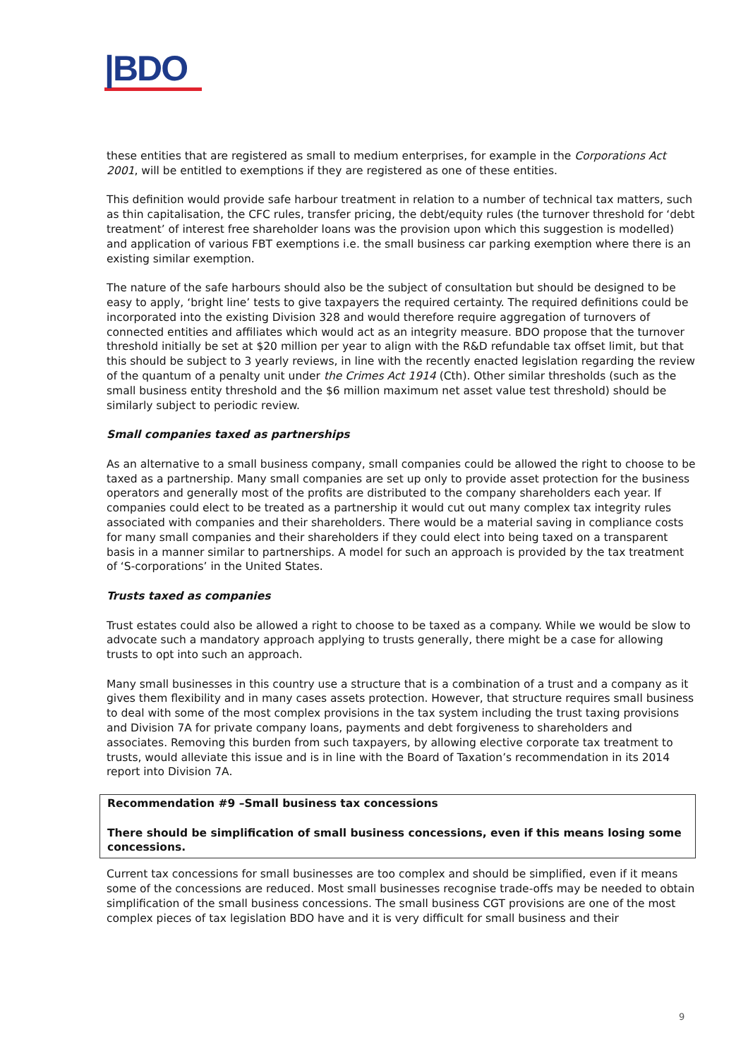|BDO
these entities that are registered as small to medium enterprises, for example in the Corporations Act 2001, will be entitled to exemptions if they are registered as one of these entities.
This definition would provide safe harbour treatment in relation to a number of technical tax matters, such as thin capitalisation, the CFC rules, transfer pricing, the debt/equity rules (the turnover threshold for ‘debt treatment’ of interest free shareholder loans was the provision upon which this suggestion is modelled) and application of various FBT exemptions i.e. the small business car parking exemption where there is an existing similar exemption.
The nature of the safe harbours should also be the subject of consultation but should be designed to be easy to apply, ‘bright line’ tests to give taxpayers the required certainty. The required definitions could be incorporated into the existing Division 328 and would therefore require aggregation of turnovers of connected entities and affiliates which would act as an integrity measure. BDO propose that the turnover threshold initially be set at $20 million per year to align with the R&D refundable tax offset limit, but that this should be subject to 3 yearly reviews, in line with the recently enacted legislation regarding the review of the quantum of a penalty unit under the Crimes Act 1914 (Cth). Other similar thresholds (such as the small business entity threshold and the $6 million maximum net asset value test threshold) should be similarly subject to periodic review.
Small companies taxed as partnerships
As an alternative to a small business company, small companies could be allowed the right to choose to be taxed as a partnership. Many small companies are set up only to provide asset protection for the business operators and generally most of the profits are distributed to the company shareholders each year. If companies could elect to be treated as a partnership it would cut out many complex tax integrity rules associated with companies and their shareholders. There would be a material saving in compliance costs for many small companies and their shareholders if they could elect into being taxed on a transparent basis in a manner similar to partnerships. A model for such an approach is provided by the tax treatment of ‘S-corporations’ in the United States.
Trusts taxed as companies
Trust estates could also be allowed a right to choose to be taxed as a company. While we would be slow to advocate such a mandatory approach applying to trusts generally, there might be a case for allowing trusts to opt into such an approach.
Many small businesses in this country use a structure that is a combination of a trust and a company as it gives them flexibility and in many cases assets protection. However, that structure requires small business to deal with some of the most complex provisions in the tax system including the trust taxing provisions and Division 7A for private company loans, payments and debt forgiveness to shareholders and associates. Removing this burden from such taxpayers, by allowing elective corporate tax treatment to trusts, would alleviate this issue and is in line with the Board of Taxation’s recommendation in its 2014 report into Division 7A.
Recommendation #9 –Small business tax concessions
There should be simplification of small business concessions, even if this means losing some concessions.
Current tax concessions for small businesses are too complex and should be simplified, even if it means some of the concessions are reduced. Most small businesses recognise trade-offs may be needed to obtain simplification of the small business concessions. The small business CGT provisions are one of the most complex pieces of tax legislation BDO have and it is very difficult for small business and their
9